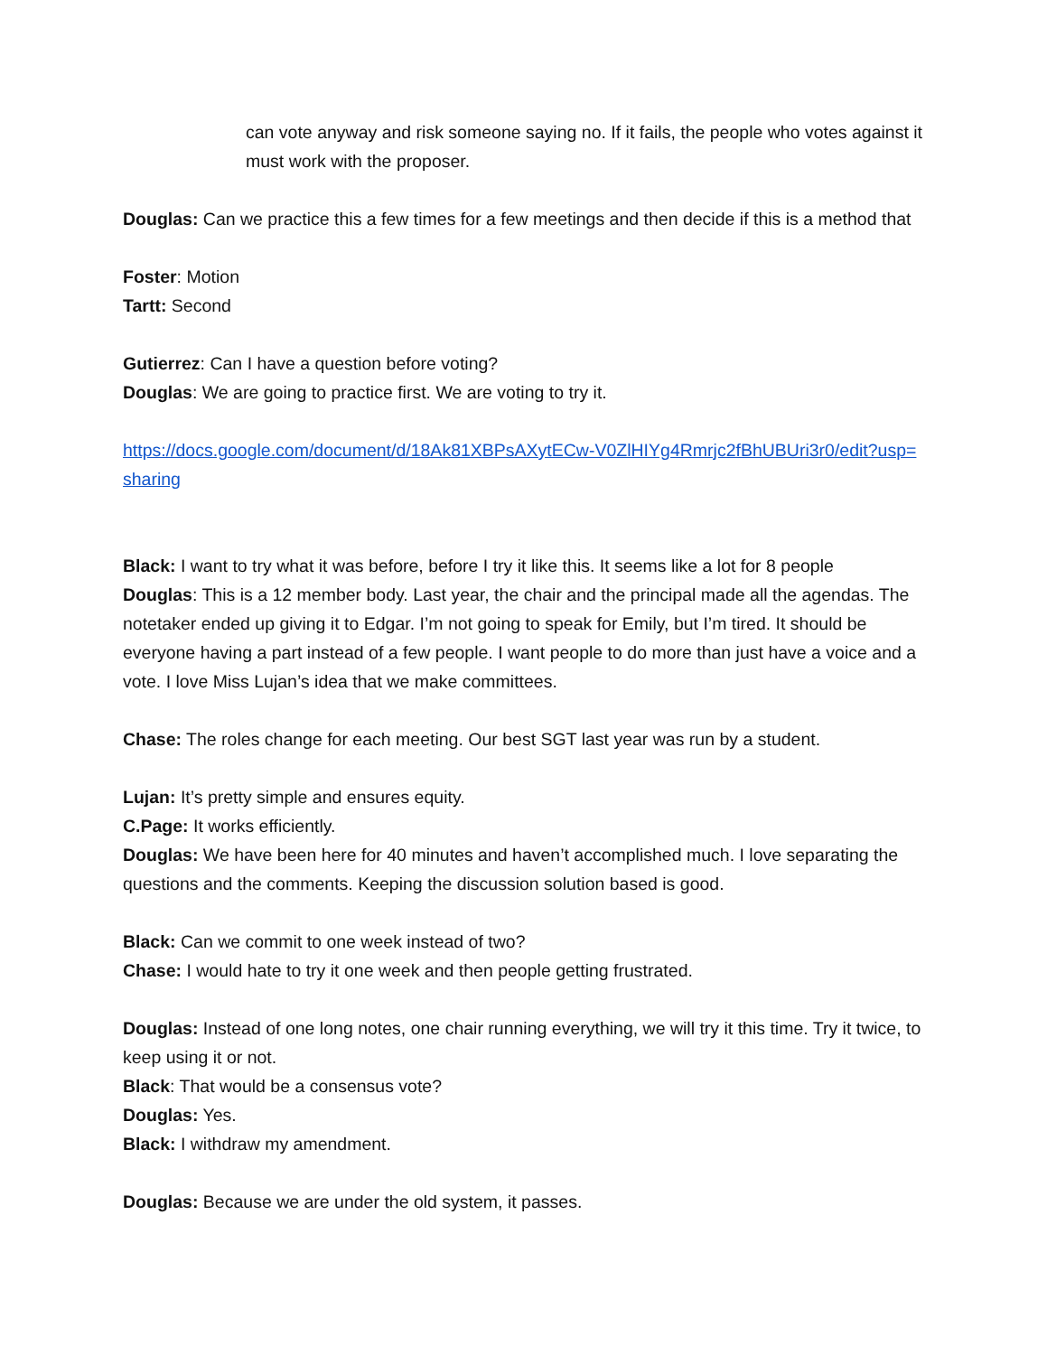can vote anyway and risk someone saying no. If it fails, the people who votes against it must work with the proposer.
Douglas: Can we practice this a few times for a few meetings and then decide if this is a method that
Foster: Motion
Tartt: Second
Gutierrez: Can I have a question before voting?
Douglas: We are going to practice first. We are voting to try it.
https://docs.google.com/document/d/18Ak81XBPsAXytECw-V0ZlHIYg4Rmrjc2fBhUBUri3r0/edit?usp=sharing
Black: I want to try what it was before, before I try it like this. It seems like a lot for 8 people
Douglas: This is a 12 member body. Last year, the chair and the principal made all the agendas. The notetaker ended up giving it to Edgar. I’m not going to speak for Emily, but I’m tired. It should be everyone having a part instead of a few people. I want people to do more than just have a voice and a vote. I love Miss Lujan’s idea that we make committees.
Chase: The roles change for each meeting. Our best SGT last year was run by a student.
Lujan: It’s pretty simple and ensures equity.
C.Page: It works efficiently.
Douglas: We have been here for 40 minutes and haven’t accomplished much. I love separating the questions and the comments. Keeping the discussion solution based is good.
Black: Can we commit to one week instead of two?
Chase: I would hate to try it one week and then people getting frustrated.
Douglas: Instead of one long notes, one chair running everything, we will try it this time. Try it twice, to keep using it or not.
Black: That would be a consensus vote?
Douglas: Yes.
Black: I withdraw my amendment.
Douglas: Because we are under the old system, it passes.